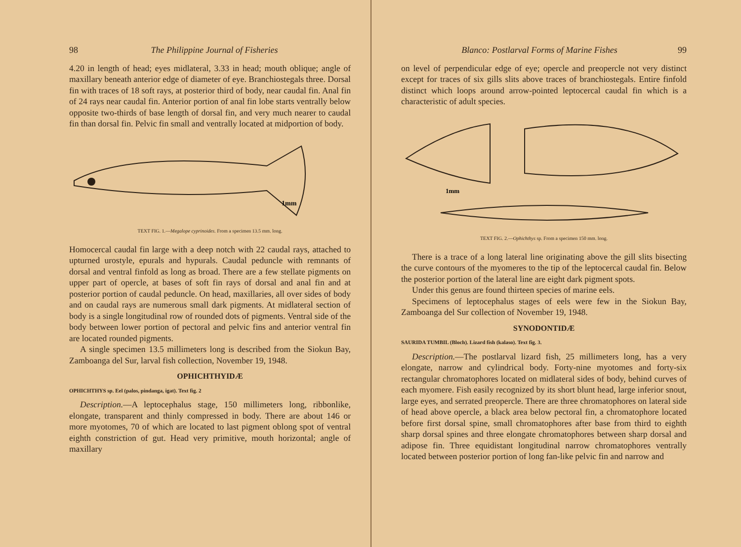98 The Philippine Journal of Fisheries
4.20 in length of head; eyes midlateral, 3.33 in head; mouth oblique; angle of maxillary beneath anterior edge of diameter of eye. Branchiostegals three. Dorsal fin with traces of 18 soft rays, at posterior third of body, near caudal fin. Anal fin of 24 rays near caudal fin. Anterior portion of anal fin lobe starts ventrally below opposite two-thirds of base length of dorsal fin, and very much nearer to caudal fin than dorsal fin. Pelvic fin small and ventrally located at midportion of body.
1mm
TEXT FIG. 1.—Megalope cyprinoides. From a specimen 13.5 mm. long.
Homocercal caudal fin large with a deep notch with 22 caudal rays, attached to upturned urostyle, epurals and hypurals. Caudal peduncle with remnants of dorsal and ventral finfold as long as broad. There are a few stellate pigments on upper part of opercle, at bases of soft fin rays of dorsal and anal fin and at posterior portion of caudal peduncle. On head, maxillaries, all over sides of body and on caudal rays are numerous small dark pigments. At midlateral section of body is a single longitudinal row of rounded dots of pigments. Ventral side of the body between lower portion of pectoral and pelvic fins and anterior ventral fin are located rounded pigments.
A single specimen 13.5 millimeters long is described from the Siokun Bay, Zamboanga del Sur, larval fish collection, November 19, 1948.
OPHICHTHYIDÆ
OPHICHTHYS sp. Eel (palos, pindanga, igat). Text fig. 2
Description.—A leptocephalus stage, 150 millimeters long, ribbonlike, elongate, transparent and thinly compressed in body. There are about 146 or more myotomes, 70 of which are located to last pigment oblong spot of ventral eighth constriction of gut. Head very primitive, mouth horizontal; angle of maxillary
Blanco: Postlarval Forms of Marine Fishes 99
on level of perpendicular edge of eye; opercle and preopercle not very distinct except for traces of six gills slits above traces of branchiostegals. Entire finfold distinct which loops around arrow-pointed leptocercal caudal fin which is a characteristic of adult species.
1mm
TEXT FIG. 2.—Ophichthys sp. From a specimen 150 mm. long.
There is a trace of a long lateral line originating above the gill slits bisecting the curve contours of the myomeres to the tip of the leptocercal caudal fin. Below the posterior portion of the lateral line are eight dark pigment spots.
Under this genus are found thirteen species of marine eels.
Specimens of leptocephalus stages of eels were few in the Siokun Bay, Zamboanga del Sur collection of November 19, 1948.
SYNODONTIDÆ
SAURIDA TUMBIL (Bloch). Lizard fish (kalaso). Text fig. 3.
Description.—The postlarval lizard fish, 25 millimeters long, has a very elongate, narrow and cylindrical body. Forty-nine myotomes and forty-six rectangular chromatophores located on midlateral sides of body, behind curves of each myomere. Fish easily recognized by its short blunt head, large inferior snout, large eyes, and serrated preopercle. There are three chromatophores on lateral side of head above opercle, a black area below pectoral fin, a chromatophore located before first dorsal spine, small chromatophores after base from third to eighth sharp dorsal spines and three elongate chromatophores between sharp dorsal and adipose fin. Three equidistant longitudinal narrow chromatophores ventrally located between posterior portion of long fan-like pelvic fin and narrow and